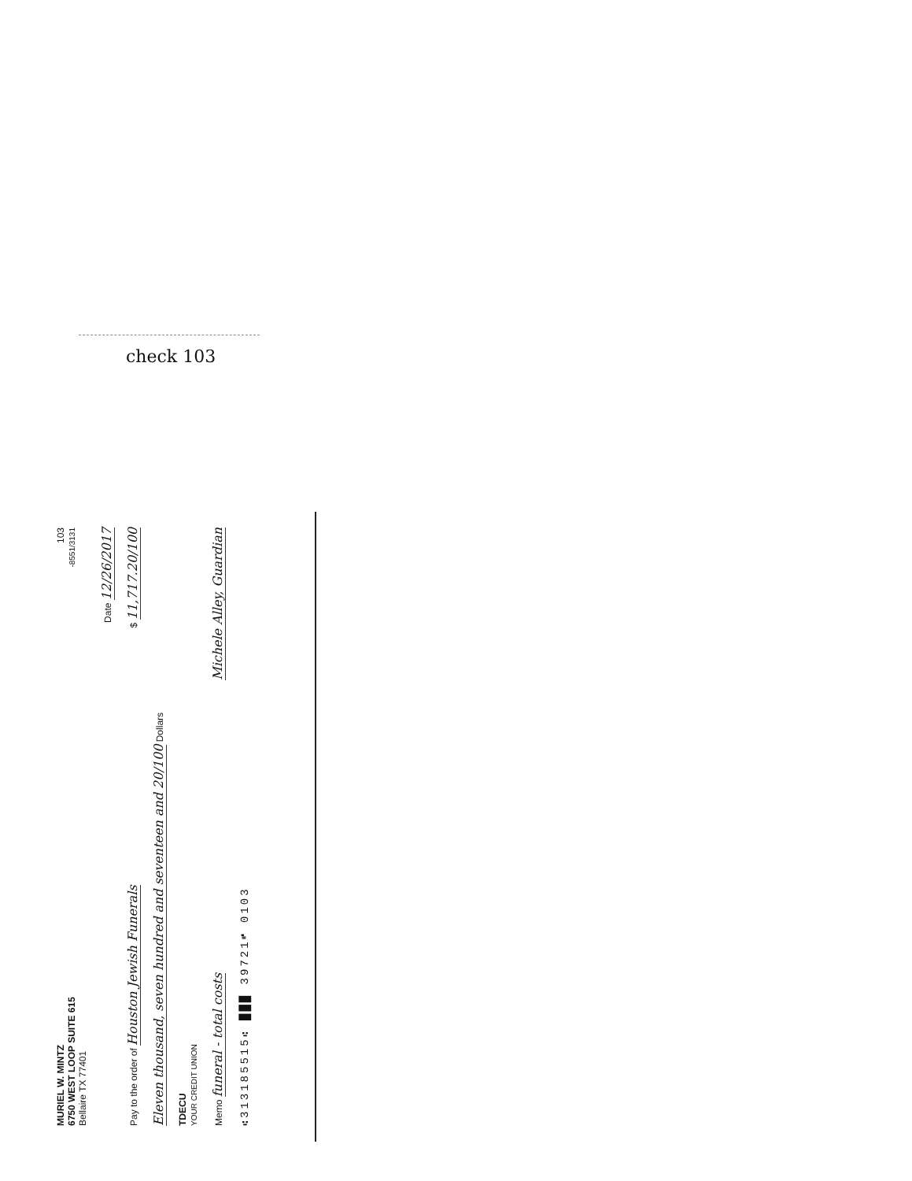check 103
MURIEL W. MINTZ
6750 WEST LOOP SUITE 615
Bellaire TX 77401
103
-8551/3131
Date 12/26/2017
Pay to the order of Houston Jewish Funerals
$ 11,717.20/100
Eleven thousand, seven hundred and seventeen and 20/100 Dollars
TDECU
YOUR CREDIT UNION
Memo funeral - total costs
Michele Alley, Guardian
⑆313185515⑆ ███ 39721⑈ 0103